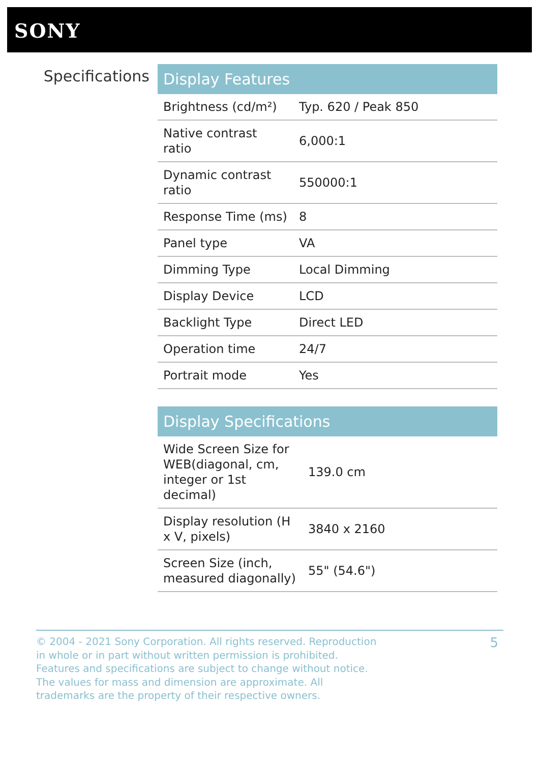SONY
Specifications
| Display Features | |
| --- | --- |
| Brightness (cd/m²) | Typ. 620 / Peak 850 |
| Native contrast ratio | 6,000:1 |
| Dynamic contrast ratio | 550000:1 |
| Response Time (ms) | 8 |
| Panel type | VA |
| Dimming Type | Local Dimming |
| Display Device | LCD |
| Backlight Type | Direct LED |
| Operation time | 24/7 |
| Portrait mode | Yes |
| Display Specifications | |
| --- | --- |
| Wide Screen Size for WEB(diagonal, cm, integer or 1st decimal) | 139.0 cm |
| Display resolution (H x V, pixels) | 3840 x 2160 |
| Screen Size (inch, measured diagonally) | 55" (54.6") |
© 2004 - 2021 Sony Corporation. All rights reserved. Reproduction in whole or in part without written permission is prohibited. Features and specifications are subject to change without notice. The values for mass and dimension are approximate. All trademarks are the property of their respective owners.
5